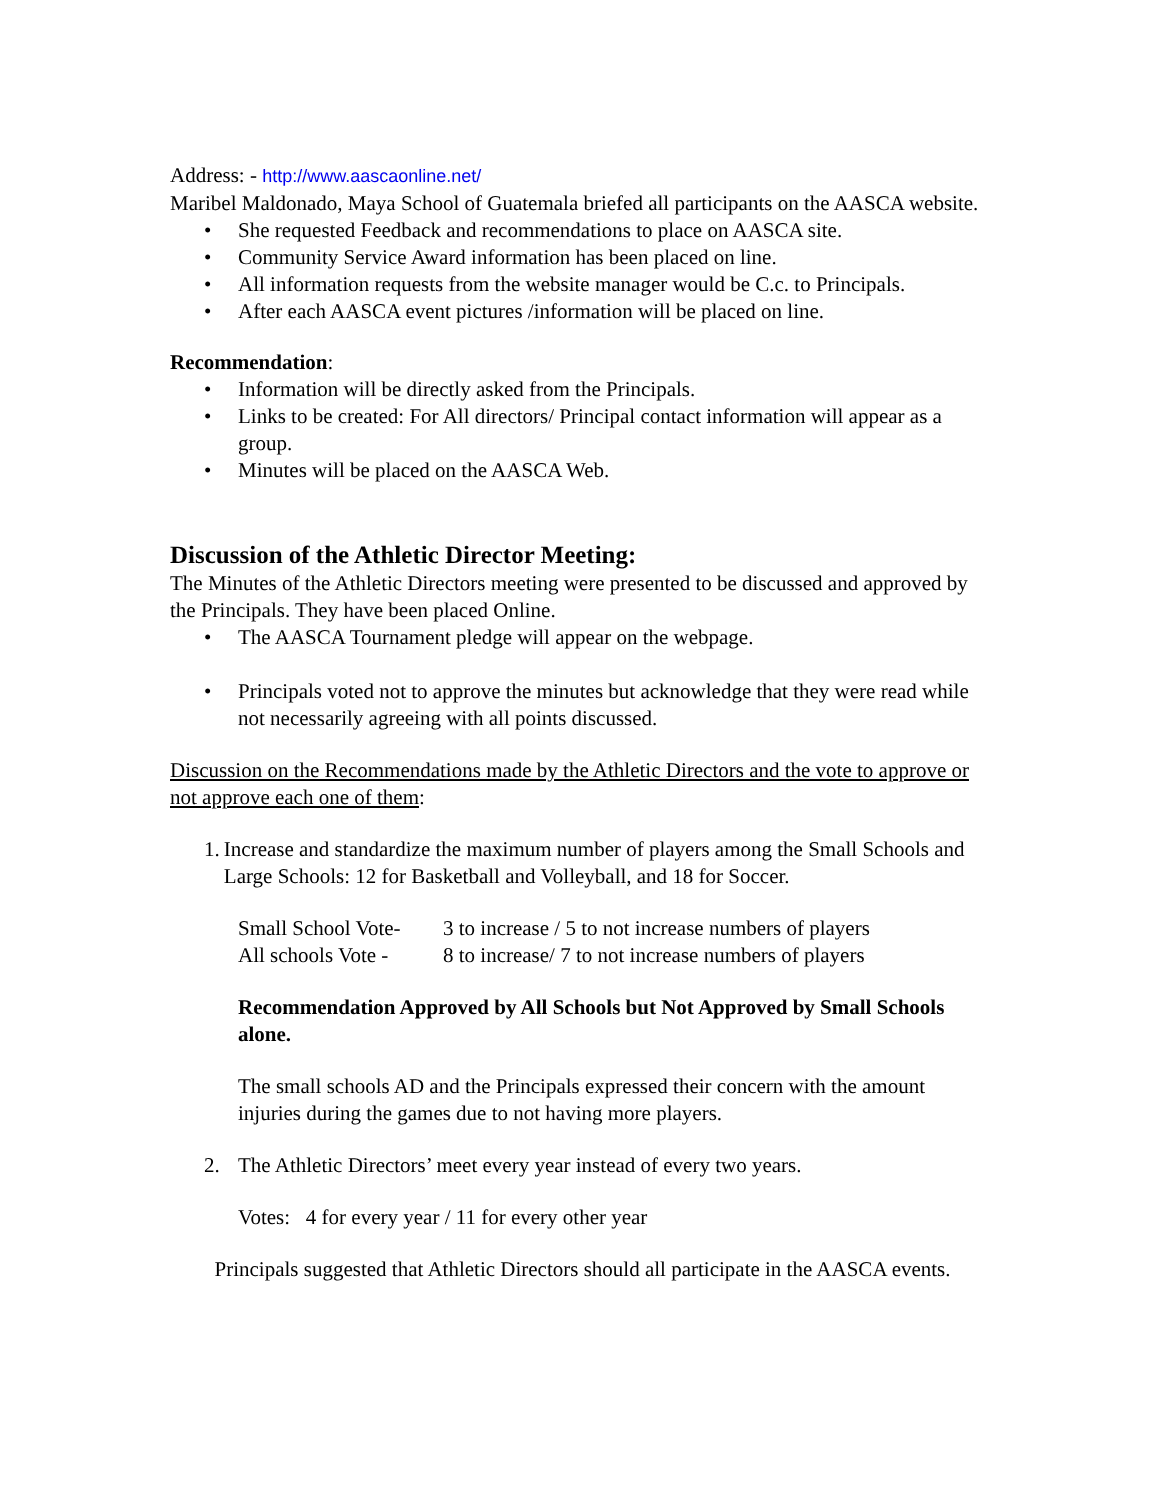Address: - http://www.aascaonline.net/
Maribel Maldonado, Maya School of Guatemala briefed all participants on the AASCA website.
• She requested Feedback and recommendations to place on AASCA site.
• Community Service Award information has been placed on line.
• All information requests from the website manager would be C.c. to Principals.
• After each AASCA event pictures /information will be placed on line.
Recommendation:
• Information will be directly asked from the Principals.
• Links to be created: For All directors/ Principal contact information will appear as a group.
• Minutes will be placed on the AASCA Web.
Discussion of the Athletic Director Meeting:
The Minutes of the Athletic Directors meeting were presented to be discussed and approved by the Principals. They have been placed Online.
• The AASCA Tournament pledge will appear on the webpage.
• Principals voted not to approve the minutes but acknowledge that they were read while not necessarily agreeing with all points discussed.
Discussion on the Recommendations made by the Athletic Directors and the vote to approve or not approve each one of them:
1. Increase and standardize the maximum number of players among the Small Schools and Large Schools: 12 for Basketball and Volleyball, and 18 for Soccer.
Small School Vote- 3 to increase / 5 to not increase numbers of players
All schools Vote - 8 to increase/ 7 to not increase numbers of players
Recommendation Approved by All Schools but Not Approved by Small Schools alone.
The small schools AD and the Principals expressed their concern with the amount injuries during the games due to not having more players.
2. The Athletic Directors’ meet every year instead of every two years.
Votes: 4 for every year / 11 for every other year
Principals suggested that Athletic Directors should all participate in the AASCA events.